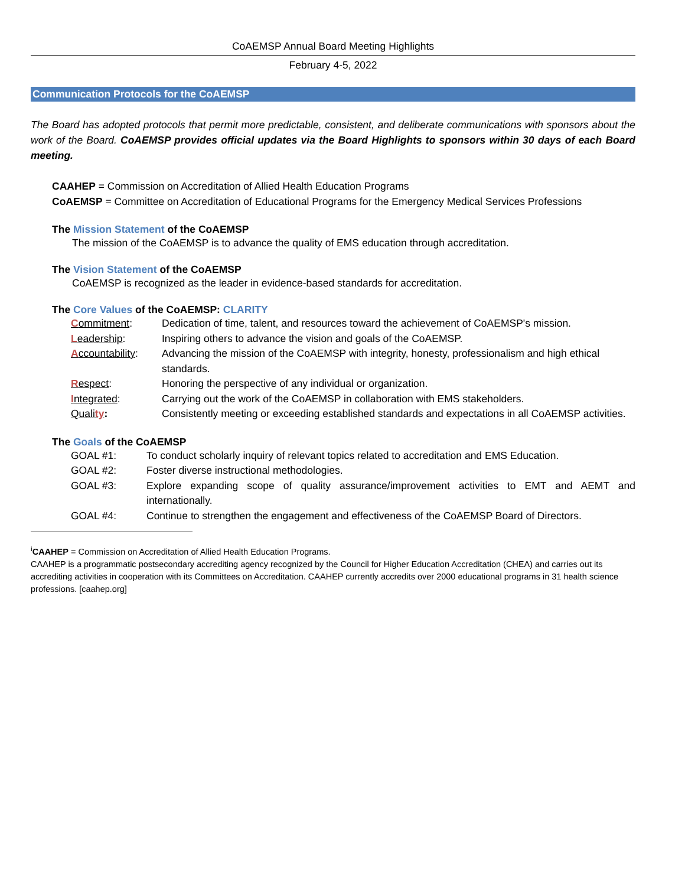CoAEMSP Annual Board Meeting Highlights
February 4-5, 2022
Communication Protocols for the CoAEMSP
The Board has adopted protocols that permit more predictable, consistent, and deliberate communications with sponsors about the work of the Board. CoAEMSP provides official updates via the Board Highlights to sponsors within 30 days of each Board meeting.
CAAHEP = Commission on Accreditation of Allied Health Education Programs
CoAEMSP = Committee on Accreditation of Educational Programs for the Emergency Medical Services Professions
The Mission Statement of the CoAEMSP
The mission of the CoAEMSP is to advance the quality of EMS education through accreditation.
The Vision Statement of the CoAEMSP
CoAEMSP is recognized as the leader in evidence-based standards for accreditation.
The Core Values of the CoAEMSP: CLARITY
| C ommitment : | Dedication of time, talent, and resources toward the achievement of CoAEMSP's mission. |
| L eadership : | Inspiring others to advance the vision and goals of the CoAEMSP. |
| A ccountability : | Advancing the mission of the CoAEMSP with integrity, honesty, professionalism and high ethical standards. |
| R espect : | Honoring the perspective of any individual or organization. |
| I ntegrated : | Carrying out the work of the CoAEMSP in collaboration with EMS stakeholders. |
| Quali ty : | Consistently meeting or exceeding established standards and expectations in all CoAEMSP activities. |
The Goals of the CoAEMSP
| GOAL #1: | To conduct scholarly inquiry of relevant topics related to accreditation and EMS Education. |
| GOAL #2: | Foster diverse instructional methodologies. |
| GOAL #3: | Explore expanding scope of quality assurance/improvement activities to EMT and AEMT and internationally. |
| GOAL #4: | Continue to strengthen the engagement and effectiveness of the CoAEMSP Board of Directors. |
<sup>i</sup> CAAHEP = Commission on Accreditation of Allied Health Education Programs.
CAAHEP is a programmatic postsecondary accrediting agency recognized by the Council for Higher Education Accreditation (CHEA) and carries out its accrediting activities in cooperation with its Committees on Accreditation. CAAHEP currently accredits over 2000 educational programs in 31 health science professions. [caahep.org]